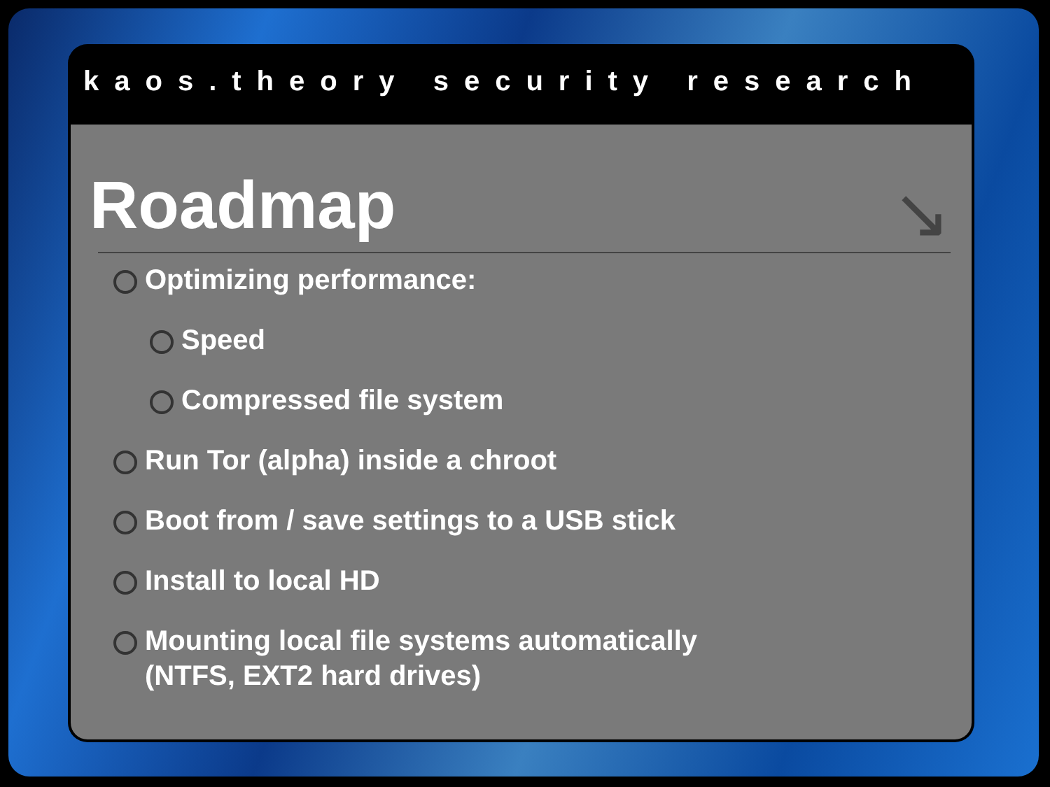kaos.theory security research
↘
Roadmap
Optimizing performance:
Speed
Compressed file system
Run Tor (alpha) inside a chroot
Boot from / save settings to a USB stick
Install to local HD
Mounting local file systems automatically
(NTFS, EXT2 hard drives)